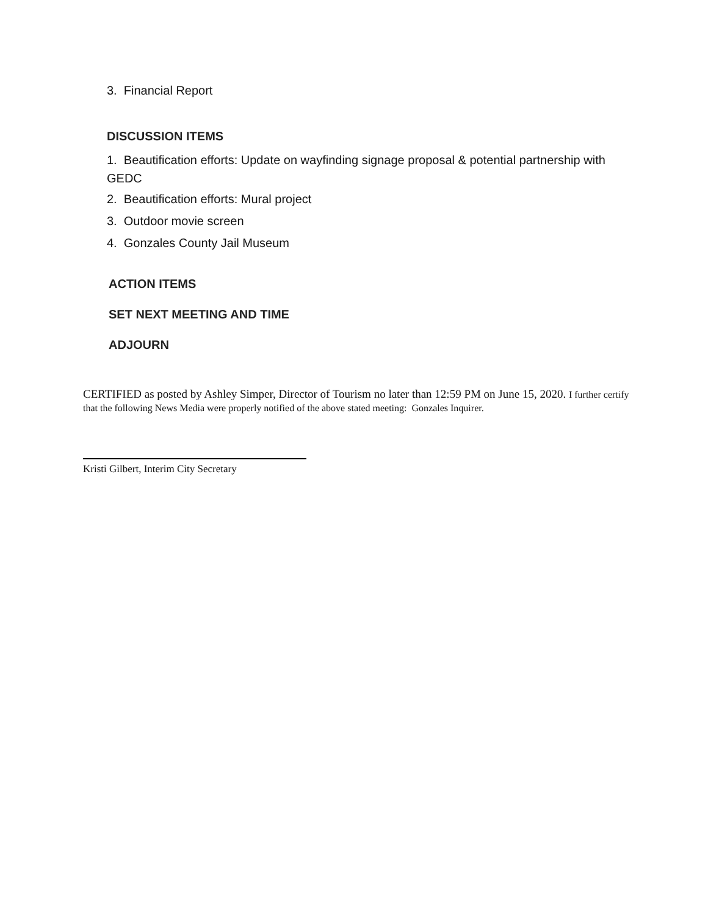3. Financial Report
DISCUSSION ITEMS
1. Beautification efforts: Update on wayfinding signage proposal & potential partnership with GEDC
2. Beautification efforts: Mural project
3. Outdoor movie screen
4. Gonzales County Jail Museum
ACTION ITEMS
SET NEXT MEETING AND TIME
ADJOURN
CERTIFIED as posted by Ashley Simper, Director of Tourism no later than 12:59 PM on June 15, 2020. I further certify that the following News Media were properly notified of the above stated meeting: Gonzales Inquirer.
Kristi Gilbert, Interim City Secretary